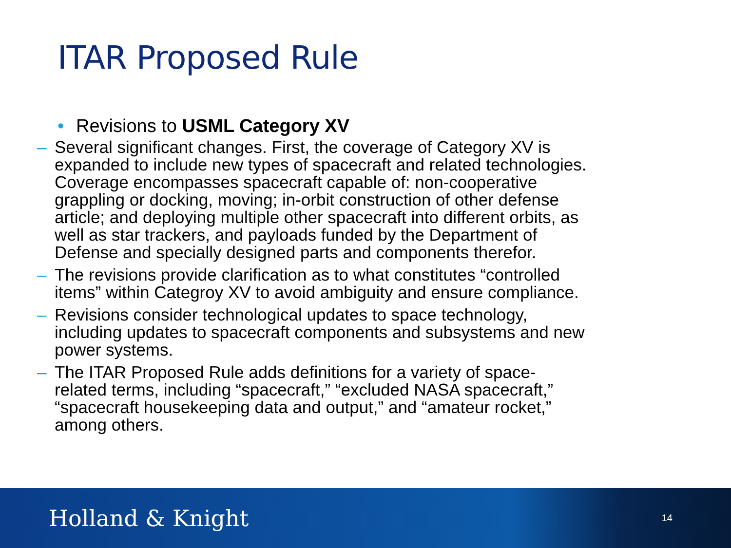ITAR Proposed Rule
• Revisions to USML Category XV
– Several significant changes. First, the coverage of Category XV is expanded to include new types of spacecraft and related technologies. Coverage encompasses spacecraft capable of: non-cooperative grappling or docking, moving; in-orbit construction of other defense article; and deploying multiple other spacecraft into different orbits, as well as star trackers, and payloads funded by the Department of Defense and specially designed parts and components therefor.
– The revisions provide clarification as to what constitutes “controlled items” within Categroy XV to avoid ambiguity and ensure compliance.
– Revisions consider technological updates to space technology, including updates to spacecraft components and subsystems and new power systems.
– The ITAR Proposed Rule adds definitions for a variety of space-related terms, including “spacecraft,” “excluded NASA spacecraft,” “spacecraft housekeeping data and output,” and “amateur rocket,” among others.
Holland & Knight 14